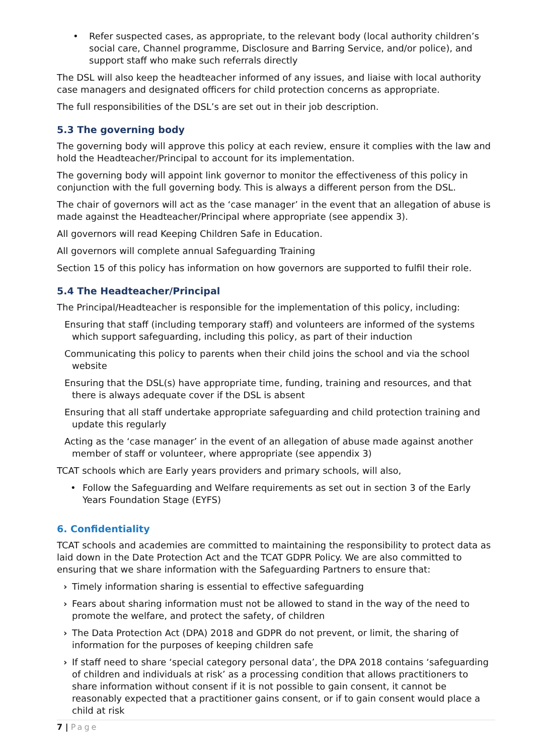• Refer suspected cases, as appropriate, to the relevant body (local authority children’s social care, Channel programme, Disclosure and Barring Service, and/or police), and support staff who make such referrals directly
The DSL will also keep the headteacher informed of any issues, and liaise with local authority case managers and designated officers for child protection concerns as appropriate.
The full responsibilities of the DSL’s are set out in their job description.
5.3 The governing body
The governing body will approve this policy at each review, ensure it complies with the law and hold the Headteacher/Principal to account for its implementation.
The governing body will appoint link governor to monitor the effectiveness of this policy in conjunction with the full governing body. This is always a different person from the DSL.
The chair of governors will act as the ‘case manager’ in the event that an allegation of abuse is made against the Headteacher/Principal where appropriate (see appendix 3).
All governors will read Keeping Children Safe in Education.
All governors will complete annual Safeguarding Training
Section 15 of this policy has information on how governors are supported to fulfil their role.
5.4 The Headteacher/Principal
The Principal/Headteacher is responsible for the implementation of this policy, including:
Ensuring that staff (including temporary staff) and volunteers are informed of the systems which support safeguarding, including this policy, as part of their induction
Communicating this policy to parents when their child joins the school and via the school website
Ensuring that the DSL(s) have appropriate time, funding, training and resources, and that there is always adequate cover if the DSL is absent
Ensuring that all staff undertake appropriate safeguarding and child protection training and update this regularly
Acting as the ‘case manager’ in the event of an allegation of abuse made against another member of staff or volunteer, where appropriate (see appendix 3)
TCAT schools which are Early years providers and primary schools, will also,
• Follow the Safeguarding and Welfare requirements as set out in section 3 of the Early Years Foundation Stage (EYFS)
6. Confidentiality
TCAT schools and academies are committed to maintaining the responsibility to protect data as laid down in the Date Protection Act and the TCAT GDPR Policy. We are also committed to ensuring that we share information with the Safeguarding Partners to ensure that:
› Timely information sharing is essential to effective safeguarding
› Fears about sharing information must not be allowed to stand in the way of the need to promote the welfare, and protect the safety, of children
› The Data Protection Act (DPA) 2018 and GDPR do not prevent, or limit, the sharing of information for the purposes of keeping children safe
› If staff need to share ‘special category personal data’, the DPA 2018 contains ‘safeguarding of children and individuals at risk’ as a processing condition that allows practitioners to share information without consent if it is not possible to gain consent, it cannot be reasonably expected that a practitioner gains consent, or if to gain consent would place a child at risk
7 | Page